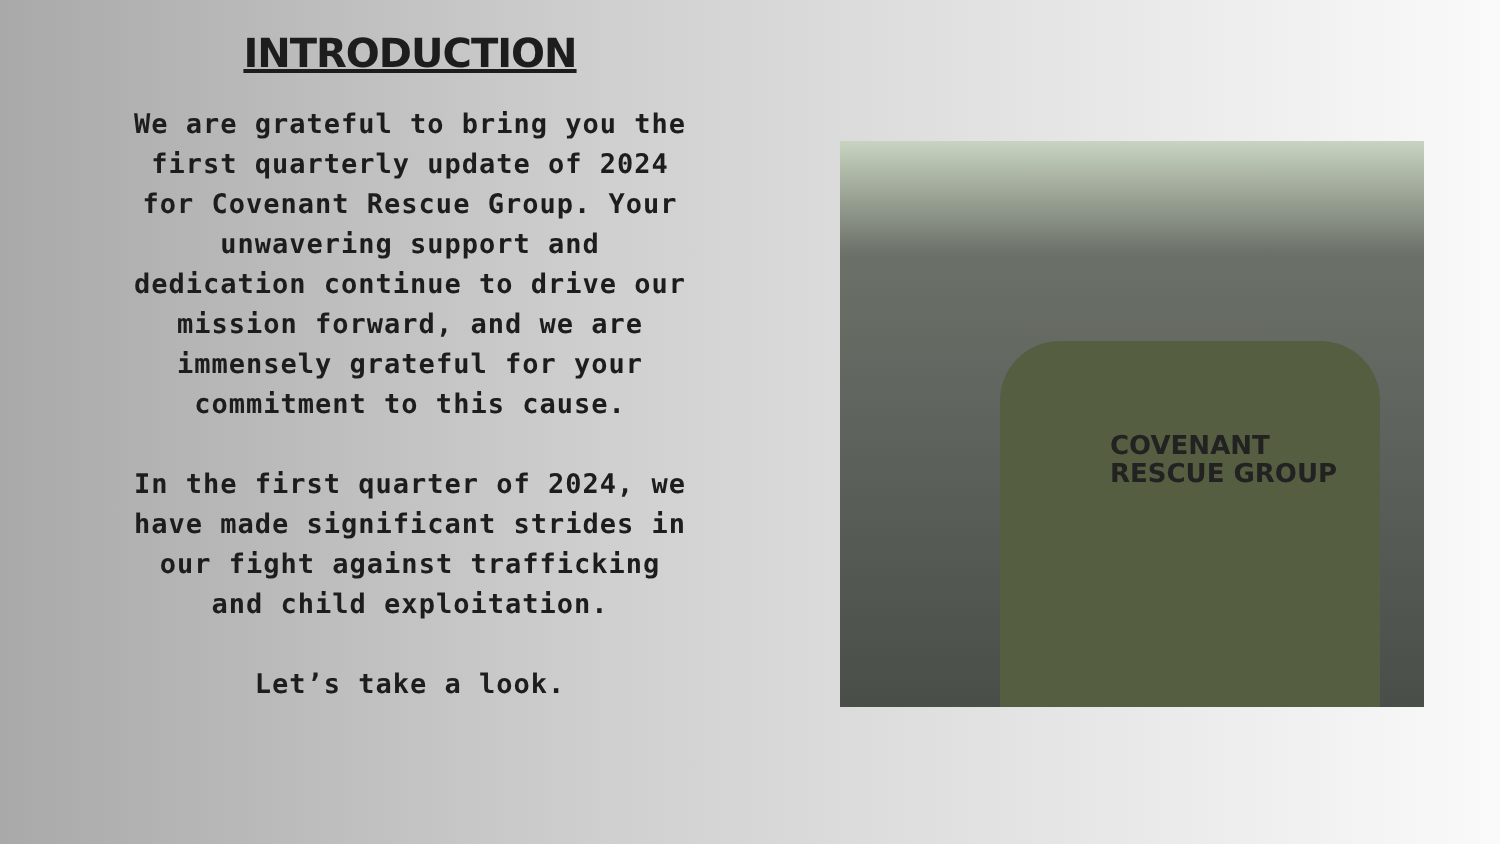INTRODUCTION
We are grateful to bring you the first quarterly update of 2024 for Covenant Rescue Group. Your unwavering support and dedication continue to drive our mission forward, and we are immensely grateful for your commitment to this cause.
In the first quarter of 2024, we have made significant strides in our fight against trafficking and child exploitation.
Let’s take a look.
COVENANT
RESCUE GROUP